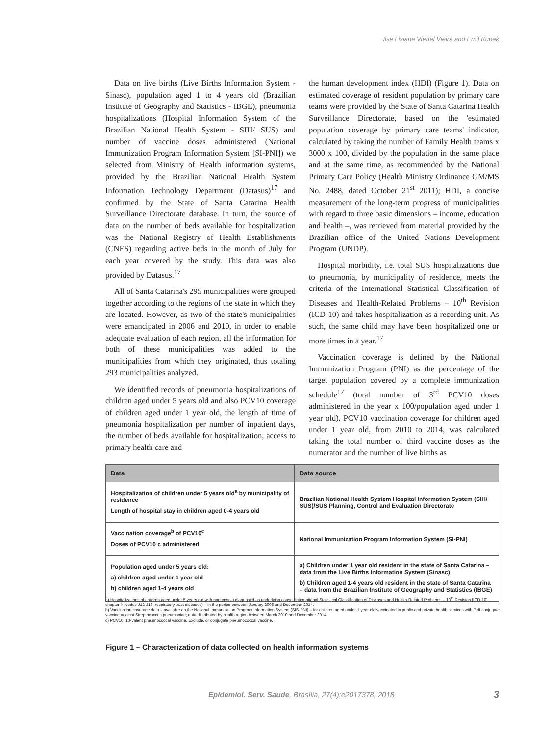Ilse Lisiane Viertel Vieira and Emil Kupek
Data on live births (Live Births Information System - Sinasc), population aged 1 to 4 years old (Brazilian Institute of Geography and Statistics - IBGE), pneumonia hospitalizations (Hospital Information System of the Brazilian National Health System - SIH/ SUS) and number of vaccine doses administered (National Immunization Program Information System [SI-PNI]) we selected from Ministry of Health information systems, provided by the Brazilian National Health System Information Technology Department (Datasus)<sup>17</sup> and confirmed by the State of Santa Catarina Health Surveillance Directorate database. In turn, the source of data on the number of beds available for hospitalization was the National Registry of Health Establishments (CNES) regarding active beds in the month of July for each year covered by the study. This data was also provided by Datasus.<sup>17</sup>
All of Santa Catarina's 295 municipalities were grouped together according to the regions of the state in which they are located. However, as two of the state's municipalities were emancipated in 2006 and 2010, in order to enable adequate evaluation of each region, all the information for both of these municipalities was added to the municipalities from which they originated, thus totaling 293 municipalities analyzed.
We identified records of pneumonia hospitalizations of children aged under 5 years old and also PCV10 coverage of children aged under 1 year old, the length of time of pneumonia hospitalization per number of inpatient days, the number of beds available for hospitalization, access to primary health care and
the human development index (HDI) (Figure 1). Data on estimated coverage of resident population by primary care teams were provided by the State of Santa Catarina Health Surveillance Directorate, based on the 'estimated population coverage by primary care teams' indicator, calculated by taking the number of Family Health teams x 3000 x 100, divided by the population in the same place and at the same time, as recommended by the National Primary Care Policy (Health Ministry Ordinance GM/MS No. 2488, dated October 21<sup>st</sup> 2011); HDI, a concise measurement of the long-term progress of municipalities with regard to three basic dimensions – income, education and health –, was retrieved from material provided by the Brazilian office of the United Nations Development Program (UNDP).
Hospital morbidity, i.e. total SUS hospitalizations due to pneumonia, by municipality of residence, meets the criteria of the International Statistical Classification of Diseases and Health-Related Problems – 10<sup>th</sup> Revision (ICD-10) and takes hospitalization as a recording unit. As such, the same child may have been hospitalized one or more times in a year.<sup>17</sup>
Vaccination coverage is defined by the National Immunization Program (PNI) as the percentage of the target population covered by a complete immunization schedule<sup>17</sup> (total number of 3<sup>rd</sup> PCV10 doses administered in the year x 100/population aged under 1 year old). PCV10 vaccination coverage for children aged under 1 year old, from 2010 to 2014, was calculated taking the total number of third vaccine doses as the numerator and the number of live births as
| Data | Data source |
| --- | --- |
| Hospitalization of children under 5 years old<sup>a</sup> by municipality of residence Length of hospital stay in children aged 0-4 years old | Brazilian National Health System Hospital Information System (SIH/ SUS)/SUS Planning, Control and Evaluation Directorate |
| Vaccination coverage<sup>b</sup> of PCV10<sup>c</sup> Doses of PCV10 c administered | National Immunization Program Information System (SI-PNI) |
| Population aged under 5 years old: a) children aged under 1 year old b) children aged 1-4 years old | a) Children under 1 year old resident in the state of Santa Catarina – data from the Live Births Information System (Sinasc) b) Children aged 1-4 years old resident in the state of Santa Catarina – data from the Brazilian Institute of Geography and Statistics (IBGE) |
a) Hospitalizations of children aged under 5 years old with pneumonia diagnosed as underlying cause (International Statistical Classification of Diseases and Health-Related Problems – 10<sup>th</sup> Revision [ICD-10]: chapter X; codes J12-J18; respiratory tract diseases) – in the period between January 2006 and December 2014.
b) Vaccination coverage data – available on the National Immunization Program Information System (SIS-PNI) – for children aged under 1 year old vaccinated in public and private health services with PNI conjugate vaccine against Streptococcus pneumoniae; data distributed by health region between March 2010 and December 2014.
c) PCV10: 10-valent pneumococcal vaccine. Exclude, or conjugate pneumococcal vaccine.
Figure 1 – Characterization of data collected on health information systems
Epidemiol. Serv. Saude, Brasília, 27(4):e2017378, 2018
3